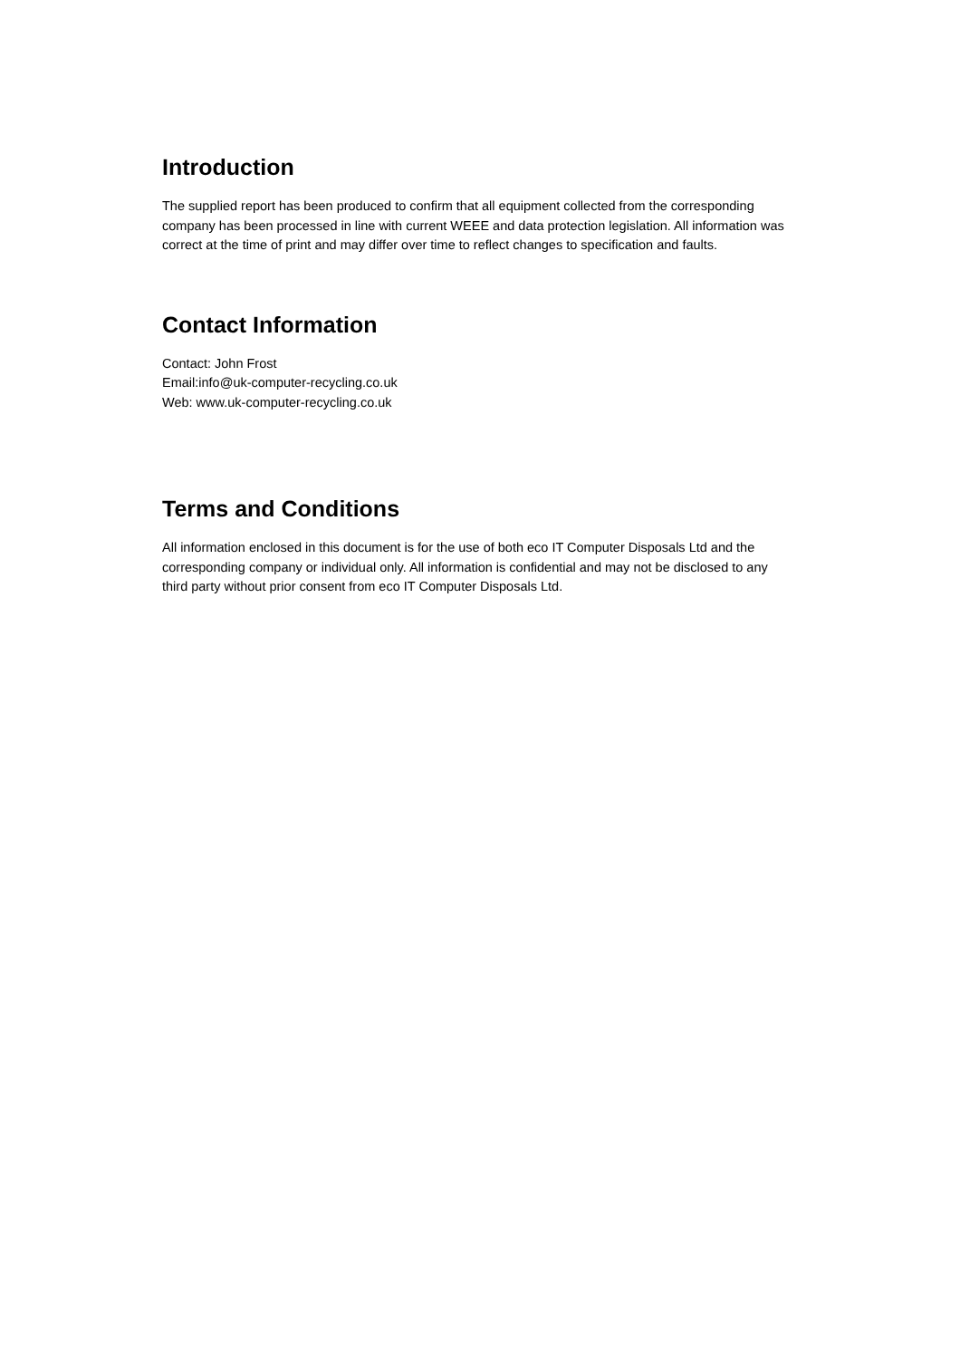Introduction
The supplied report has been produced to confirm that all equipment collected from the corresponding company has been processed in line with current WEEE and data protection legislation. All information was correct at the time of print and may differ over time to reflect changes to specification and faults.
Contact Information
Contact: John Frost
Email:info@uk-computer-recycling.co.uk
Web: www.uk-computer-recycling.co.uk
Terms and Conditions
All information enclosed in this document is for the use of both eco IT Computer Disposals Ltd and the corresponding company or individual only. All information is confidential and may not be disclosed to any third party without prior consent from eco IT Computer Disposals Ltd.